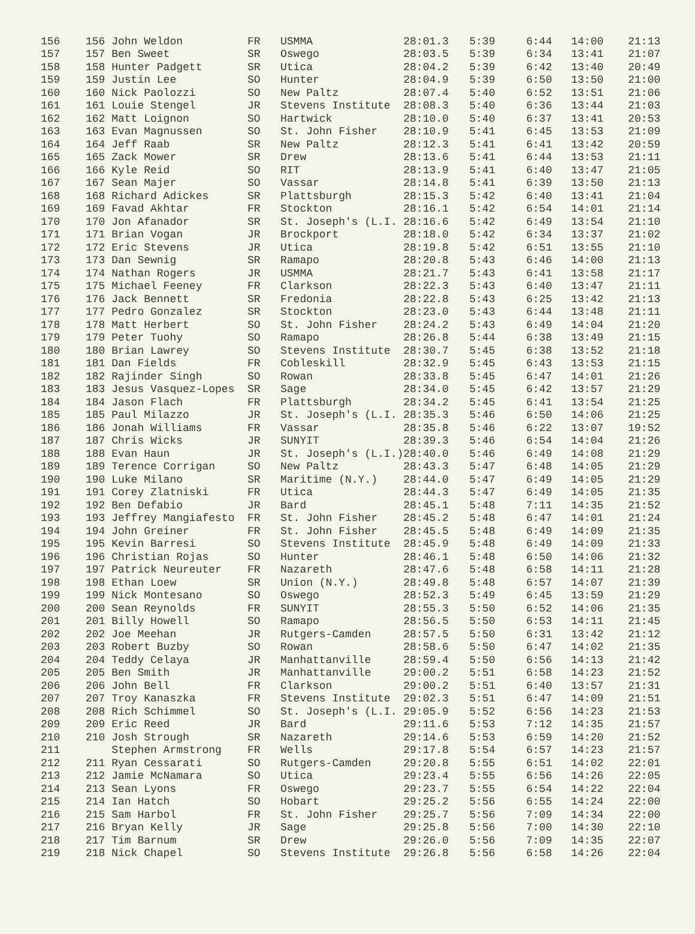| 156 | 156 John Weldon | FR | USMMA | 28:01.3 | 5:39 | 6:44 | 14:00 | 21:13 |
| 157 | 157 Ben Sweet | SR | Oswego | 28:03.5 | 5:39 | 6:34 | 13:41 | 21:07 |
| 158 | 158 Hunter Padgett | SR | Utica | 28:04.2 | 5:39 | 6:42 | 13:40 | 20:49 |
| 159 | 159 Justin Lee | SO | Hunter | 28:04.9 | 5:39 | 6:50 | 13:50 | 21:00 |
| 160 | 160 Nick Paolozzi | SO | New Paltz | 28:07.4 | 5:40 | 6:52 | 13:51 | 21:06 |
| 161 | 161 Louie Stengel | JR | Stevens Institute | 28:08.3 | 5:40 | 6:36 | 13:44 | 21:03 |
| 162 | 162 Matt Loignon | SO | Hartwick | 28:10.0 | 5:40 | 6:37 | 13:41 | 20:53 |
| 163 | 163 Evan Magnussen | SO | St. John Fisher | 28:10.9 | 5:41 | 6:45 | 13:53 | 21:09 |
| 164 | 164 Jeff Raab | SR | New Paltz | 28:12.3 | 5:41 | 6:41 | 13:42 | 20:59 |
| 165 | 165 Zack Mower | SR | Drew | 28:13.6 | 5:41 | 6:44 | 13:53 | 21:11 |
| 166 | 166 Kyle Reid | SO | RIT | 28:13.9 | 5:41 | 6:40 | 13:47 | 21:05 |
| 167 | 167 Sean Majer | SO | Vassar | 28:14.8 | 5:41 | 6:39 | 13:50 | 21:13 |
| 168 | 168 Richard Adickes | SR | Plattsburgh | 28:15.3 | 5:42 | 6:40 | 13:41 | 21:04 |
| 169 | 169 Favad Akhtar | FR | Stockton | 28:16.1 | 5:42 | 6:54 | 14:01 | 21:14 |
| 170 | 170 Jon Afanador | SR | St. Joseph's (L.I. | 28:16.6 | 5:42 | 6:49 | 13:54 | 21:10 |
| 171 | 171 Brian Vogan | JR | Brockport | 28:18.0 | 5:42 | 6:34 | 13:37 | 21:02 |
| 172 | 172 Eric Stevens | JR | Utica | 28:19.8 | 5:42 | 6:51 | 13:55 | 21:10 |
| 173 | 173 Dan Sewnig | SR | Ramapo | 28:20.8 | 5:43 | 6:46 | 14:00 | 21:13 |
| 174 | 174 Nathan Rogers | JR | USMMA | 28:21.7 | 5:43 | 6:41 | 13:58 | 21:17 |
| 175 | 175 Michael Feeney | FR | Clarkson | 28:22.3 | 5:43 | 6:40 | 13:47 | 21:11 |
| 176 | 176 Jack Bennett | SR | Fredonia | 28:22.8 | 5:43 | 6:25 | 13:42 | 21:13 |
| 177 | 177 Pedro Gonzalez | SR | Stockton | 28:23.0 | 5:43 | 6:44 | 13:48 | 21:11 |
| 178 | 178 Matt Herbert | SO | St. John Fisher | 28:24.2 | 5:43 | 6:49 | 14:04 | 21:20 |
| 179 | 179 Peter Tuohy | SO | Ramapo | 28:26.8 | 5:44 | 6:38 | 13:49 | 21:15 |
| 180 | 180 Brian Lawrey | SO | Stevens Institute | 28:30.7 | 5:45 | 6:38 | 13:52 | 21:18 |
| 181 | 181 Dan Fields | FR | Cobleskill | 28:32.9 | 5:45 | 6:43 | 13:53 | 21:15 |
| 182 | 182 Rajinder Singh | SO | Rowan | 28:33.8 | 5:45 | 6:47 | 14:01 | 21:26 |
| 183 | 183 Jesus Vasquez-Lopes | SR | Sage | 28:34.0 | 5:45 | 6:42 | 13:57 | 21:29 |
| 184 | 184 Jason Flach | FR | Plattsburgh | 28:34.2 | 5:45 | 6:41 | 13:54 | 21:25 |
| 185 | 185 Paul Milazzo | JR | St. Joseph's (L.I. | 28:35.3 | 5:46 | 6:50 | 14:06 | 21:25 |
| 186 | 186 Jonah Williams | FR | Vassar | 28:35.8 | 5:46 | 6:22 | 13:07 | 19:52 |
| 187 | 187 Chris Wicks | JR | SUNYIT | 28:39.3 | 5:46 | 6:54 | 14:04 | 21:26 |
| 188 | 188 Evan Haun | JR | St. Joseph's (L.I.) | 28:40.0 | 5:46 | 6:49 | 14:08 | 21:29 |
| 189 | 189 Terence Corrigan | SO | New Paltz | 28:43.3 | 5:47 | 6:48 | 14:05 | 21:29 |
| 190 | 190 Luke Milano | SR | Maritime (N.Y.) | 28:44.0 | 5:47 | 6:49 | 14:05 | 21:29 |
| 191 | 191 Corey Zlatniski | FR | Utica | 28:44.3 | 5:47 | 6:49 | 14:05 | 21:35 |
| 192 | 192 Ben Defabio | JR | Bard | 28:45.1 | 5:48 | 7:11 | 14:35 | 21:52 |
| 193 | 193 Jeffrey Mangiafesto | FR | St. John Fisher | 28:45.2 | 5:48 | 6:47 | 14:01 | 21:24 |
| 194 | 194 John Greiner | FR | St. John Fisher | 28:45.5 | 5:48 | 6:49 | 14:09 | 21:35 |
| 195 | 195 Kevin Barresi | SO | Stevens Institute | 28:45.9 | 5:48 | 6:49 | 14:09 | 21:33 |
| 196 | 196 Christian Rojas | SO | Hunter | 28:46.1 | 5:48 | 6:50 | 14:06 | 21:32 |
| 197 | 197 Patrick Neureuter | FR | Nazareth | 28:47.6 | 5:48 | 6:58 | 14:11 | 21:28 |
| 198 | 198 Ethan Loew | SR | Union (N.Y.) | 28:49.8 | 5:48 | 6:57 | 14:07 | 21:39 |
| 199 | 199 Nick Montesano | SO | Oswego | 28:52.3 | 5:49 | 6:45 | 13:59 | 21:29 |
| 200 | 200 Sean Reynolds | FR | SUNYIT | 28:55.3 | 5:50 | 6:52 | 14:06 | 21:35 |
| 201 | 201 Billy Howell | SO | Ramapo | 28:56.5 | 5:50 | 6:53 | 14:11 | 21:45 |
| 202 | 202 Joe Meehan | JR | Rutgers-Camden | 28:57.5 | 5:50 | 6:31 | 13:42 | 21:12 |
| 203 | 203 Robert Buzby | SO | Rowan | 28:58.6 | 5:50 | 6:47 | 14:02 | 21:35 |
| 204 | 204 Teddy Celaya | JR | Manhattanville | 28:59.4 | 5:50 | 6:56 | 14:13 | 21:42 |
| 205 | 205 Ben Smith | JR | Manhattanville | 29:00.2 | 5:51 | 6:58 | 14:23 | 21:52 |
| 206 | 206 John Bell | FR | Clarkson | 29:00.2 | 5:51 | 6:40 | 13:57 | 21:31 |
| 207 | 207 Troy Kanaszka | FR | Stevens Institute | 29:02.3 | 5:51 | 6:47 | 14:09 | 21:51 |
| 208 | 208 Rich Schimmel | SO | St. Joseph's (L.I. | 29:05.9 | 5:52 | 6:56 | 14:23 | 21:53 |
| 209 | 209 Eric Reed | JR | Bard | 29:11.6 | 5:53 | 7:12 | 14:35 | 21:57 |
| 210 | 210 Josh Strough | SR | Nazareth | 29:14.6 | 5:53 | 6:59 | 14:20 | 21:52 |
| 211 | Stephen Armstrong | FR | Wells | 29:17.8 | 5:54 | 6:57 | 14:23 | 21:57 |
| 212 | 211 Ryan Cessarati | SO | Rutgers-Camden | 29:20.8 | 5:55 | 6:51 | 14:02 | 22:01 |
| 213 | 212 Jamie McNamara | SO | Utica | 29:23.4 | 5:55 | 6:56 | 14:26 | 22:05 |
| 214 | 213 Sean Lyons | FR | Oswego | 29:23.7 | 5:55 | 6:54 | 14:22 | 22:04 |
| 215 | 214 Ian Hatch | SO | Hobart | 29:25.2 | 5:56 | 6:55 | 14:24 | 22:00 |
| 216 | 215 Sam Harbol | FR | St. John Fisher | 29:25.7 | 5:56 | 7:09 | 14:34 | 22:00 |
| 217 | 216 Bryan Kelly | JR | Sage | 29:25.8 | 5:56 | 7:00 | 14:30 | 22:10 |
| 218 | 217 Tim Barnum | SR | Drew | 29:26.0 | 5:56 | 7:09 | 14:35 | 22:07 |
| 219 | 218 Nick Chapel | SO | Stevens Institute | 29:26.8 | 5:56 | 6:58 | 14:26 | 22:04 |